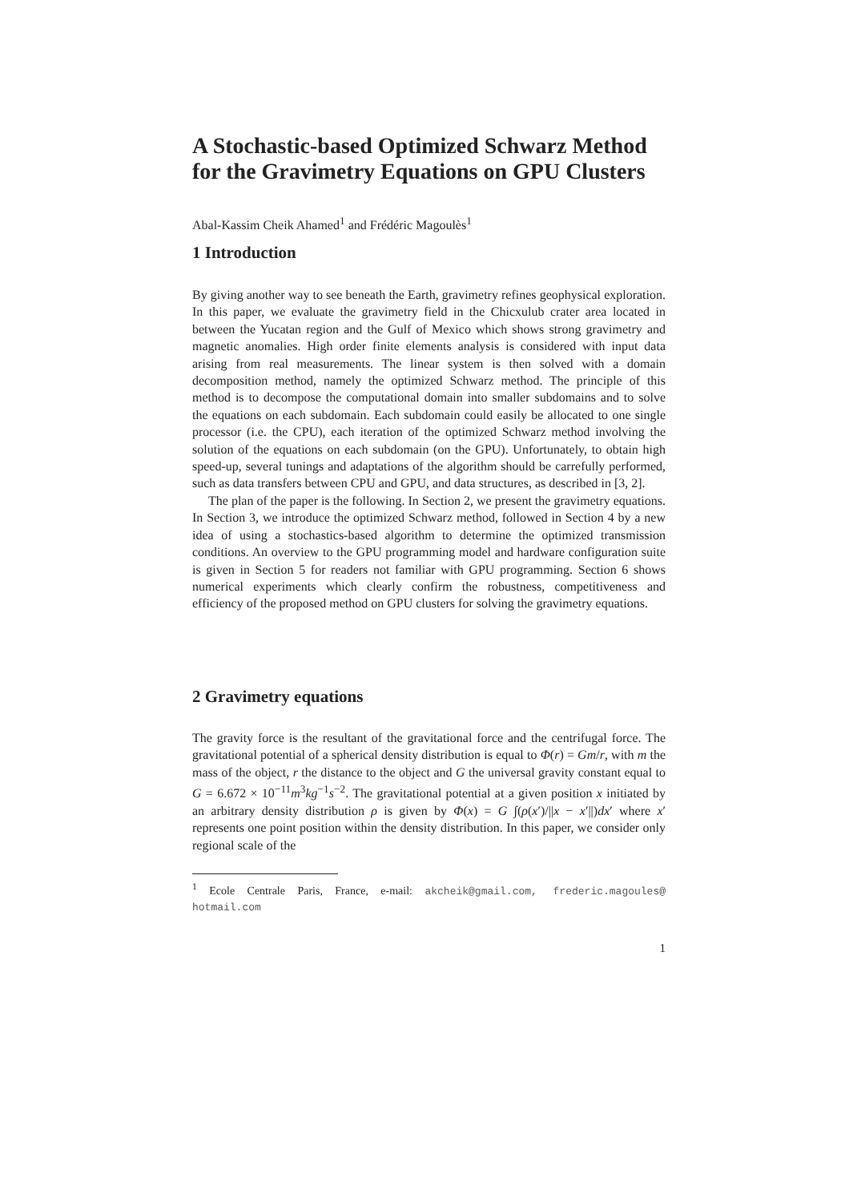A Stochastic-based Optimized Schwarz Method for the Gravimetry Equations on GPU Clusters
Abal-Kassim Cheik Ahamed<sup>1</sup> and Frédéric Magoulès<sup>1</sup>
1 Introduction
By giving another way to see beneath the Earth, gravimetry refines geophysical exploration. In this paper, we evaluate the gravimetry field in the Chicxulub crater area located in between the Yucatan region and the Gulf of Mexico which shows strong gravimetry and magnetic anomalies. High order finite elements analysis is considered with input data arising from real measurements. The linear system is then solved with a domain decomposition method, namely the optimized Schwarz method. The principle of this method is to decompose the computational domain into smaller subdomains and to solve the equations on each subdomain. Each subdomain could easily be allocated to one single processor (i.e. the CPU), each iteration of the optimized Schwarz method involving the solution of the equations on each subdomain (on the GPU). Unfortunately, to obtain high speed-up, several tunings and adaptations of the algorithm should be carrefully performed, such as data transfers between CPU and GPU, and data structures, as described in [3, 2].
The plan of the paper is the following. In Section 2, we present the gravimetry equations. In Section 3, we introduce the optimized Schwarz method, followed in Section 4 by a new idea of using a stochastics-based algorithm to determine the optimized transmission conditions. An overview to the GPU programming model and hardware configuration suite is given in Section 5 for readers not familiar with GPU programming. Section 6 shows numerical experiments which clearly confirm the robustness, competitiveness and efficiency of the proposed method on GPU clusters for solving the gravimetry equations.
2 Gravimetry equations
The gravity force is the resultant of the gravitational force and the centrifugal force. The gravitational potential of a spherical density distribution is equal to Φ(r) = Gm/r, with m the mass of the object, r the distance to the object and G the universal gravity constant equal to G = 6.672 × 10<sup>−11</sup>m<sup>3</sup>kg<sup>−1</sup>s<sup>−2</sup>. The gravitational potential at a given position x initiated by an arbitrary density distribution ρ is given by Φ(x) = G ∫(ρ(x′)/||x − x′||)dx′ where x′ represents one point position within the density distribution. In this paper, we consider only regional scale of the
<sup>1</sup> Ecole Centrale Paris, France, e-mail: akcheik@gmail.com, frederic.magoules@ hotmail.com
1